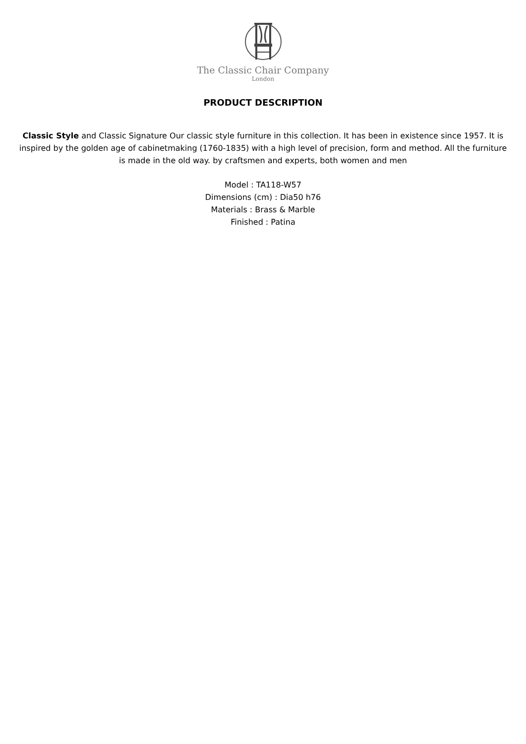The Classic Chair Company
London
PRODUCT DESCRIPTION
Classic Style and Classic Signature Our classic style furniture in this collection. It has been in existence since 1957. It is inspired by the golden age of cabinetmaking (1760-1835) with a high level of precision, form and method. All the furniture is made in the old way. by craftsmen and experts, both women and men
Model : TA118-W57
Dimensions (cm) : Dia50 h76
Materials : Brass & Marble
Finished : Patina